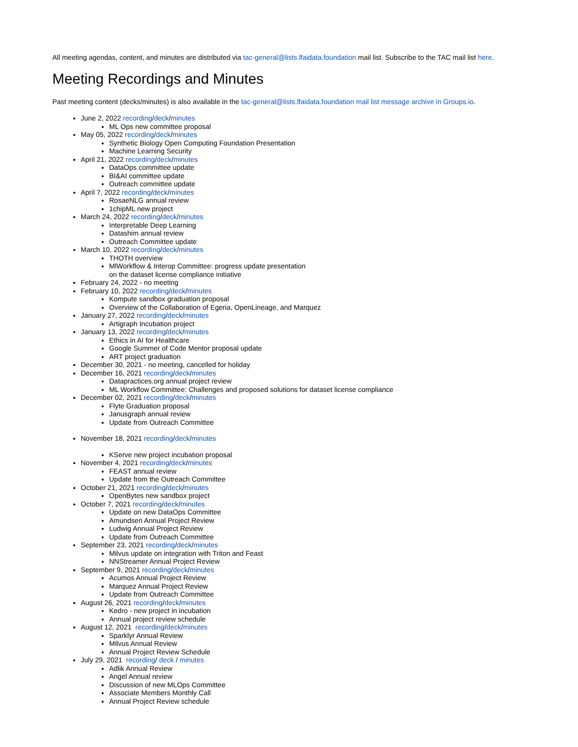All meeting agendas, content, and minutes are distributed via tac-general@lists.lfaidata.foundation mail list. Subscribe to the TAC mail list here.
Meeting Recordings and Minutes
Past meeting content (decks/minutes) is also available in the tac-general@lists.lfaidata.foundation mail list message archive in Groups.io.
June 2, 2022 recording/deck/minutes
ML Ops new committee proposal
May 05, 2022 recording/deck/minutes
Synthetic Biology Open Computing Foundation Presentation
Machine Learning Security
April 21, 2022 recording/deck/minutes
DataOps committee update
BI&AI committee update
Outreach committee update
April 7, 2022 recording/deck/minutes
RosaeNLG annual review
1chipML new project
March 24, 2022 recording/deck/minutes
Interpretable Deep Learning
Datashim annual review
Outreach Committee update
March 10, 2022 recording/deck/minutes
THOTH overview
MlWorkflow & Interop Committee: progress update presentation
on the dataset license compliance initiative
February 24, 2022 - no meeting
February 10, 2022 recording/deck/minutes
Kompute sandbox graduation proposal
Overview of the Collaboration of Egeria, OpenLineage, and Marquez
January 27, 2022 recording/deck/minutes
Artigraph Incubation project
January 13, 2022 recording/deck/minutes
Ethics in AI for Healthcare
Google Summer of Code Mentor proposal update
ART project graduation
December 30, 2021 - no meeting, cancelled for holiday
December 16, 2021 recording/deck/minutes
Datapractices.org annual project review
ML Workflow Committee: Challenges and proposed solutions for dataset license compliance
December 02, 2021 recording/deck/minutes
Flyte Graduation proposal
Janusgraph annual review
Update from Outreach Committee
November 18, 2021 recording/deck/minutes
KServe new project incubation proposal
November 4, 2021 recording/deck/minutes
FEAST annual review
Update from the Outreach Committee
October 21, 2021 recording/deck/minutes
OpenBytes new sandbox project
October 7, 2021 recording/deck/minutes
Update on new DataOps Committee
Amundsen Annual Project Review
Ludwig Annual Project Review
Update from Outreach Committee
September 23, 2021 recording/deck/minutes
Milvus update on integration with Triton and Feast
NNStreamer Annual Project Review
September 9, 2021 recording/deck/minutes
Acumos Annual Project Review
Marquez Annual Project Review
Update from Outreach Committee
August 26, 2021 recording/deck/minutes
Kedro - new project in incubation
Annual project review schedule
August 12, 2021 recording/deck/minutes
Sparklyr Annual Review
Milvus Annual Review
Annual Project Review Schedule
July 29, 2021 recording/ deck / minutes
Adlik Annual Review
Angel Annual review
Discussion of new MLOps Committee
Associate Members Monthly Call
Annual Project Review schedule